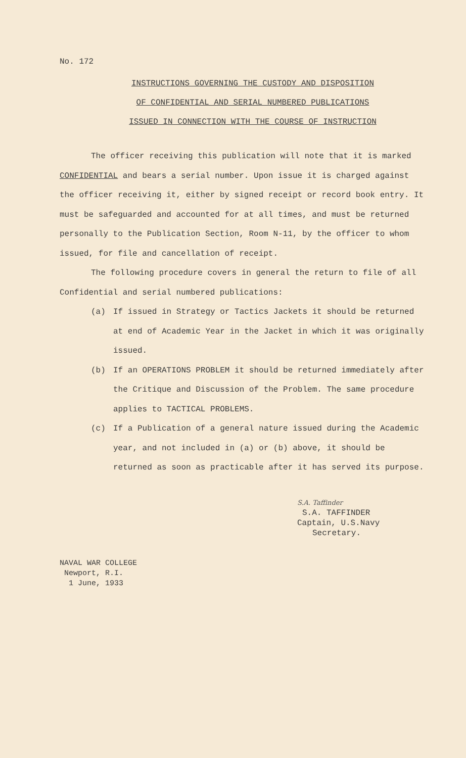No. 172
INSTRUCTIONS GOVERNING THE CUSTODY AND DISPOSITION
OF CONFIDENTIAL AND SERIAL NUMBERED PUBLICATIONS
ISSUED IN CONNECTION WITH THE COURSE OF INSTRUCTION
The officer receiving this publication will note that it is marked CONFIDENTIAL and bears a serial number. Upon issue it is charged against the officer receiving it, either by signed receipt or record book entry. It must be safeguarded and accounted for at all times, and must be returned personally to the Publication Section, Room N-11, by the officer to whom issued, for file and cancellation of receipt.
The following procedure covers in general the return to file of all Confidential and serial numbered publications:
(a) If issued in Strategy or Tactics Jackets it should be returned at end of Academic Year in the Jacket in which it was originally issued.
(b) If an OPERATIONS PROBLEM it should be returned immediately after the Critique and Discussion of the Problem. The same procedure applies to TACTICAL PROBLEMS.
(c) If a Publication of a general nature issued during the Academic year, and not included in (a) or (b) above, it should be returned as soon as practicable after it has served its purpose.
S.A. Taffinder
S.A. TAFFINDER
Captain, U.S.Navy
Secretary.
NAVAL WAR COLLEGE
Newport, R.I.
1 June, 1933